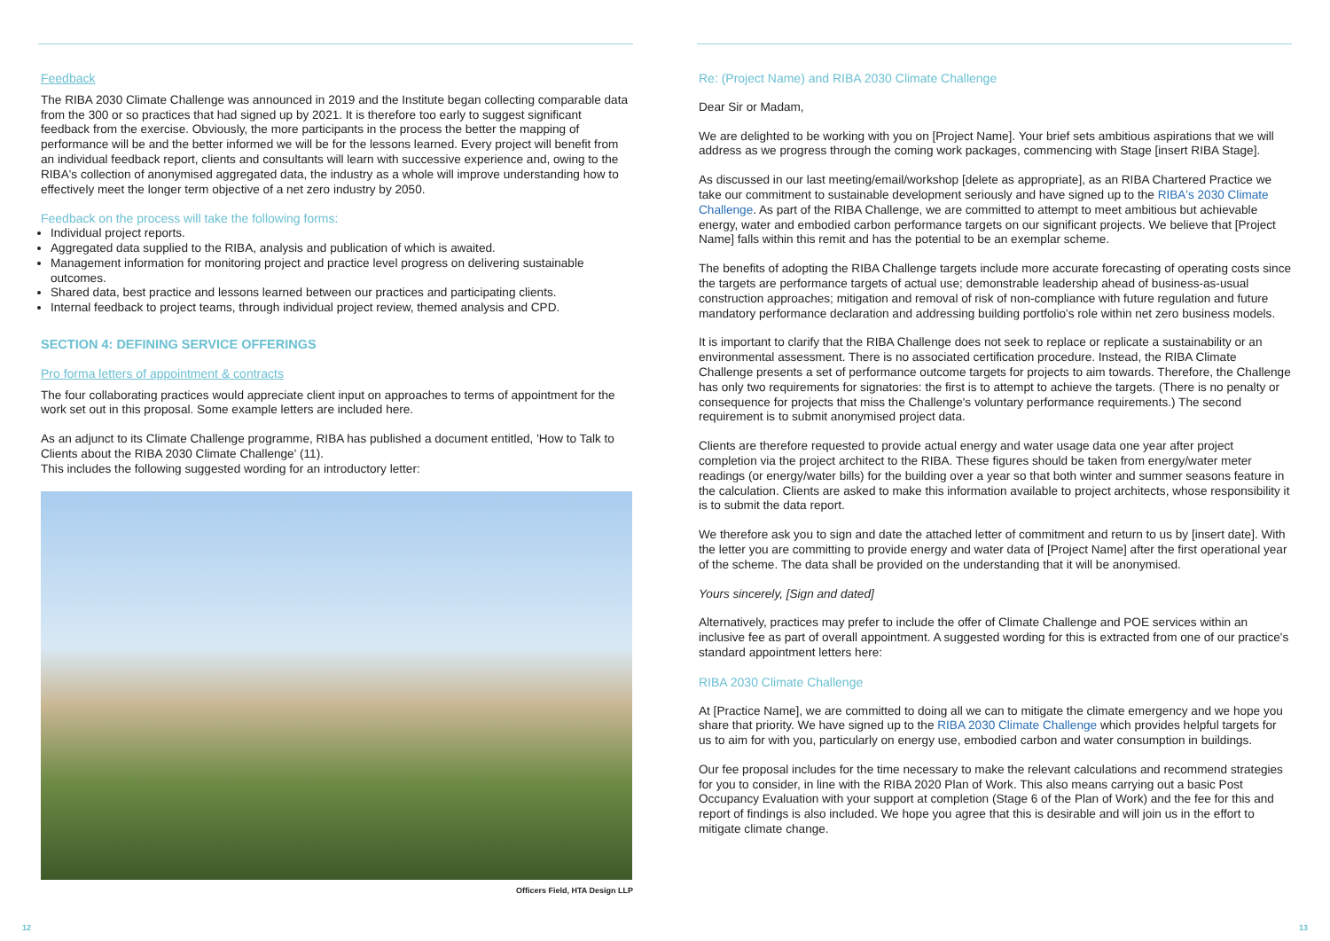Feedback
The RIBA 2030 Climate Challenge was announced in 2019 and the Institute began collecting comparable data from the 300 or so practices that had signed up by 2021. It is therefore too early to suggest significant feedback from the exercise. Obviously, the more participants in the process the better the mapping of performance will be and the better informed we will be for the lessons learned. Every project will benefit from an individual feedback report, clients and consultants will learn with successive experience and, owing to the RIBA's collection of anonymised aggregated data, the industry as a whole will improve understanding how to effectively meet the longer term objective of a net zero industry by 2050.
Feedback on the process will take the following forms:
Individual project reports.
Aggregated data supplied to the RIBA, analysis and publication of which is awaited.
Management information for monitoring project and practice level progress on delivering sustainable outcomes.
Shared data, best practice and lessons learned between our practices and participating clients.
Internal feedback to project teams, through individual project review, themed analysis and CPD.
SECTION 4: DEFINING SERVICE OFFERINGS
Pro forma letters of appointment & contracts
The four collaborating practices would appreciate client input on approaches to terms of appointment for the work set out in this proposal. Some example letters are included here.
As an adjunct to its Climate Challenge programme, RIBA has published a document entitled, 'How to Talk to Clients about the RIBA 2030 Climate Challenge' (11).
This includes the following suggested wording for an introductory letter:
Officers Field, HTA Design LLP
12
Re: (Project Name) and RIBA 2030 Climate Challenge
Dear Sir or Madam,
We are delighted to be working with you on [Project Name]. Your brief sets ambitious aspirations that we will address as we progress through the coming work packages, commencing with Stage [insert RIBA Stage].
As discussed in our last meeting/email/workshop [delete as appropriate], as an RIBA Chartered Practice we take our commitment to sustainable development seriously and have signed up to the RIBA's 2030 Climate Challenge. As part of the RIBA Challenge, we are committed to attempt to meet ambitious but achievable energy, water and embodied carbon performance targets on our significant projects. We believe that [Project Name] falls within this remit and has the potential to be an exemplar scheme.
The benefits of adopting the RIBA Challenge targets include more accurate forecasting of operating costs since the targets are performance targets of actual use; demonstrable leadership ahead of business-as-usual construction approaches; mitigation and removal of risk of non-compliance with future regulation and future mandatory performance declaration and addressing building portfolio's role within net zero business models.
It is important to clarify that the RIBA Challenge does not seek to replace or replicate a sustainability or an environmental assessment. There is no associated certification procedure. Instead, the RIBA Climate Challenge presents a set of performance outcome targets for projects to aim towards. Therefore, the Challenge has only two requirements for signatories: the first is to attempt to achieve the targets. (There is no penalty or consequence for projects that miss the Challenge's voluntary performance requirements.) The second requirement is to submit anonymised project data.
Clients are therefore requested to provide actual energy and water usage data one year after project completion via the project architect to the RIBA. These figures should be taken from energy/water meter readings (or energy/water bills) for the building over a year so that both winter and summer seasons feature in the calculation. Clients are asked to make this information available to project architects, whose responsibility it is to submit the data report.
We therefore ask you to sign and date the attached letter of commitment and return to us by [insert date]. With the letter you are committing to provide energy and water data of [Project Name] after the first operational year of the scheme. The data shall be provided on the understanding that it will be anonymised.
Yours sincerely, [Sign and dated]
Alternatively, practices may prefer to include the offer of Climate Challenge and POE services within an inclusive fee as part of overall appointment. A suggested wording for this is extracted from one of our practice's standard appointment letters here:
RIBA 2030 Climate Challenge
At [Practice Name], we are committed to doing all we can to mitigate the climate emergency and we hope you share that priority. We have signed up to the RIBA 2030 Climate Challenge which provides helpful targets for us to aim for with you, particularly on energy use, embodied carbon and water consumption in buildings.
Our fee proposal includes for the time necessary to make the relevant calculations and recommend strategies for you to consider, in line with the RIBA 2020 Plan of Work. This also means carrying out a basic Post Occupancy Evaluation with your support at completion (Stage 6 of the Plan of Work) and the fee for this and report of findings is also included. We hope you agree that this is desirable and will join us in the effort to mitigate climate change.
13